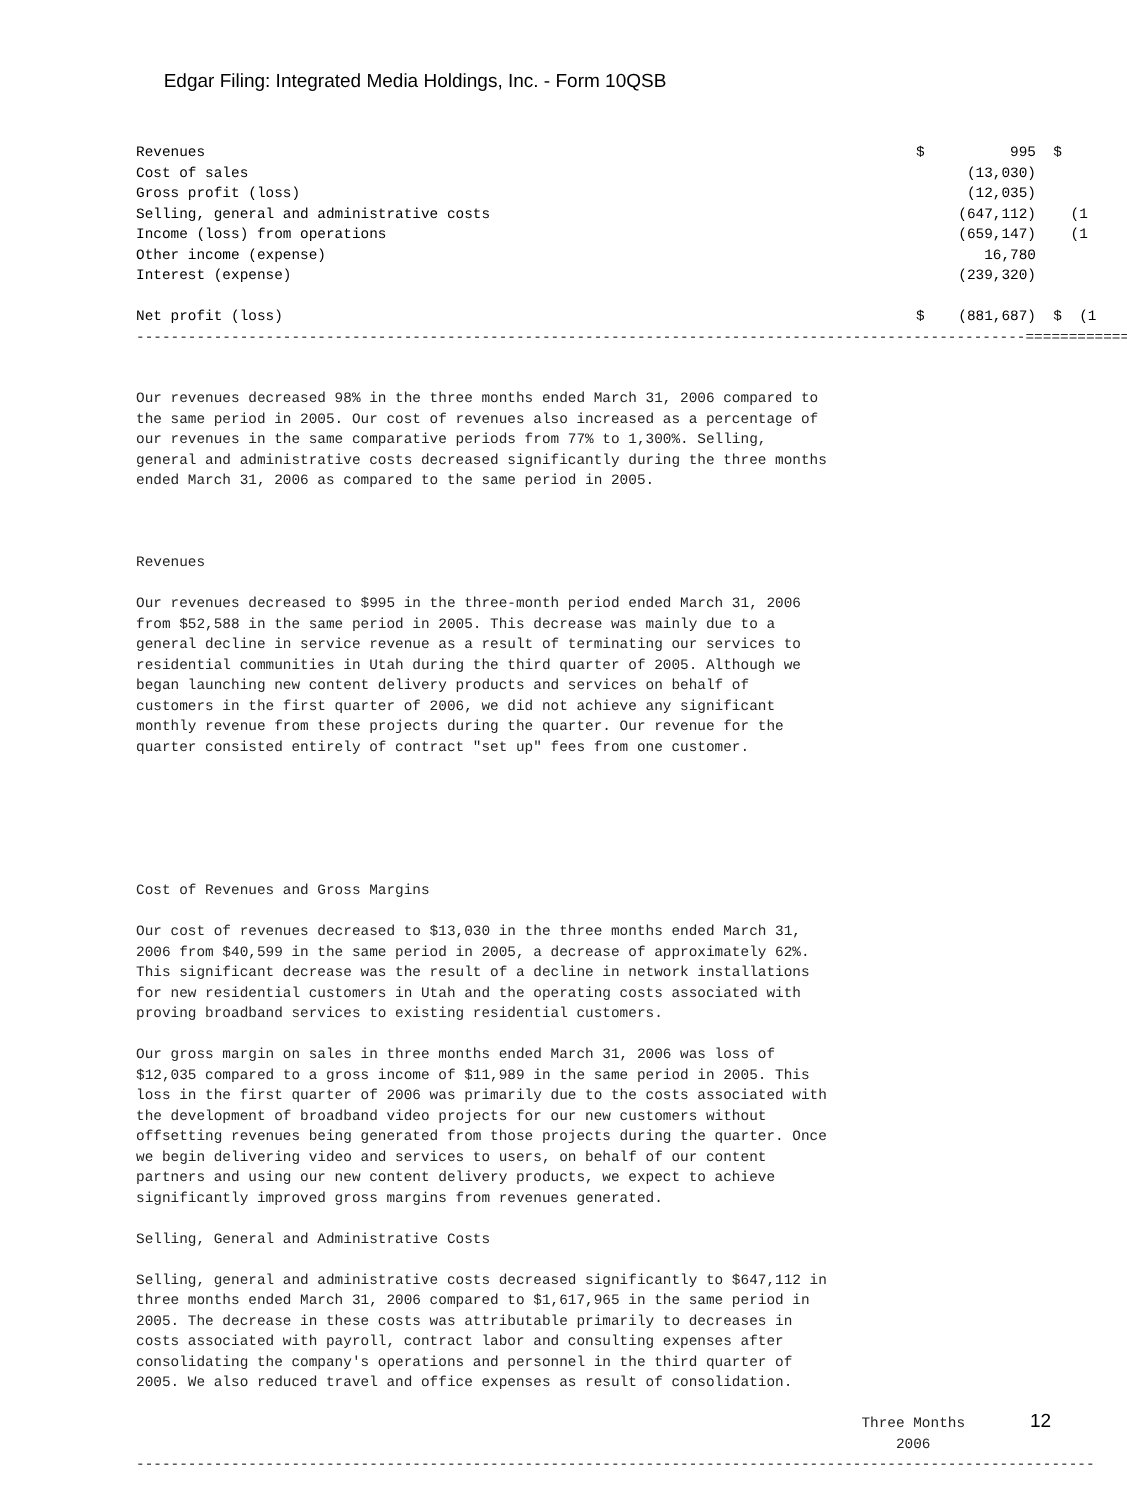Edgar Filing: Integrated Media Holdings, Inc. - Form 10QSB
| Revenues | $ | 995 | $ |
| Cost of sales | | (13,030) | |
| Gross profit (loss) | | (12,035) | |
| Selling, general and administrative costs | | (647,112) | (1 |
| Income (loss) from operations | | (659,147) | (1 |
| Other income (expense) | | 16,780 | |
| Interest (expense) | | (239,320) | |
| Net profit (loss) | $ | (881,687) | $ (1 |
-------------------------------------------------------------------------------------------------------============--======
Our revenues decreased 98% in the three months ended March 31, 2006 compared to the same period in 2005. Our cost of revenues also increased as a percentage of our revenues in the same comparative periods from 77% to 1,300%. Selling, general and administrative costs decreased significantly during the three months ended March 31, 2006 as compared to the same period in 2005. Revenues Our revenues decreased to $995 in the three-month period ended March 31, 2006 from $52,588 in the same period in 2005. This decrease was mainly due to a general decline in service revenue as a result of terminating our services to residential communities in Utah during the third quarter of 2005. Although we began launching new content delivery products and services on behalf of customers in the first quarter of 2006, we did not achieve any significant monthly revenue from these projects during the quarter. Our revenue for the quarter consisted entirely of contract "set up" fees from one customer. Cost of Revenues and Gross Margins Our cost of revenues decreased to $13,030 in the three months ended March 31, 2006 from $40,599 in the same period in 2005, a decrease of approximately 62%. This significant decrease was the result of a decline in network installations for new residential customers in Utah and the operating costs associated with proving broadband services to existing residential customers. Our gross margin on sales in three months ended March 31, 2006 was loss of $12,035 compared to a gross income of $11,989 in the same period in 2005. This loss in the first quarter of 2006 was primarily due to the costs associated with the development of broadband video projects for our new customers without offsetting revenues being generated from those projects during the quarter. Once we begin delivering video and services to users, on behalf of our content partners and using our new content delivery products, we expect to achieve significantly improved gross margins from revenues generated. Selling, General and Administrative Costs Selling, general and administrative costs decreased significantly to $647,112 in three months ended March 31, 2006 compared to $1,617,965 in the same period in 2005. The decrease in these costs was attributable primarily to decreases in costs associated with payroll, contract labor and consulting expenses after consolidating the company's operations and personnel in the third quarter of 2005. We also reduced travel and office expenses as result of consolidation. Three Months 2006
---------------------------------------------------------------------------------------------------------------
12